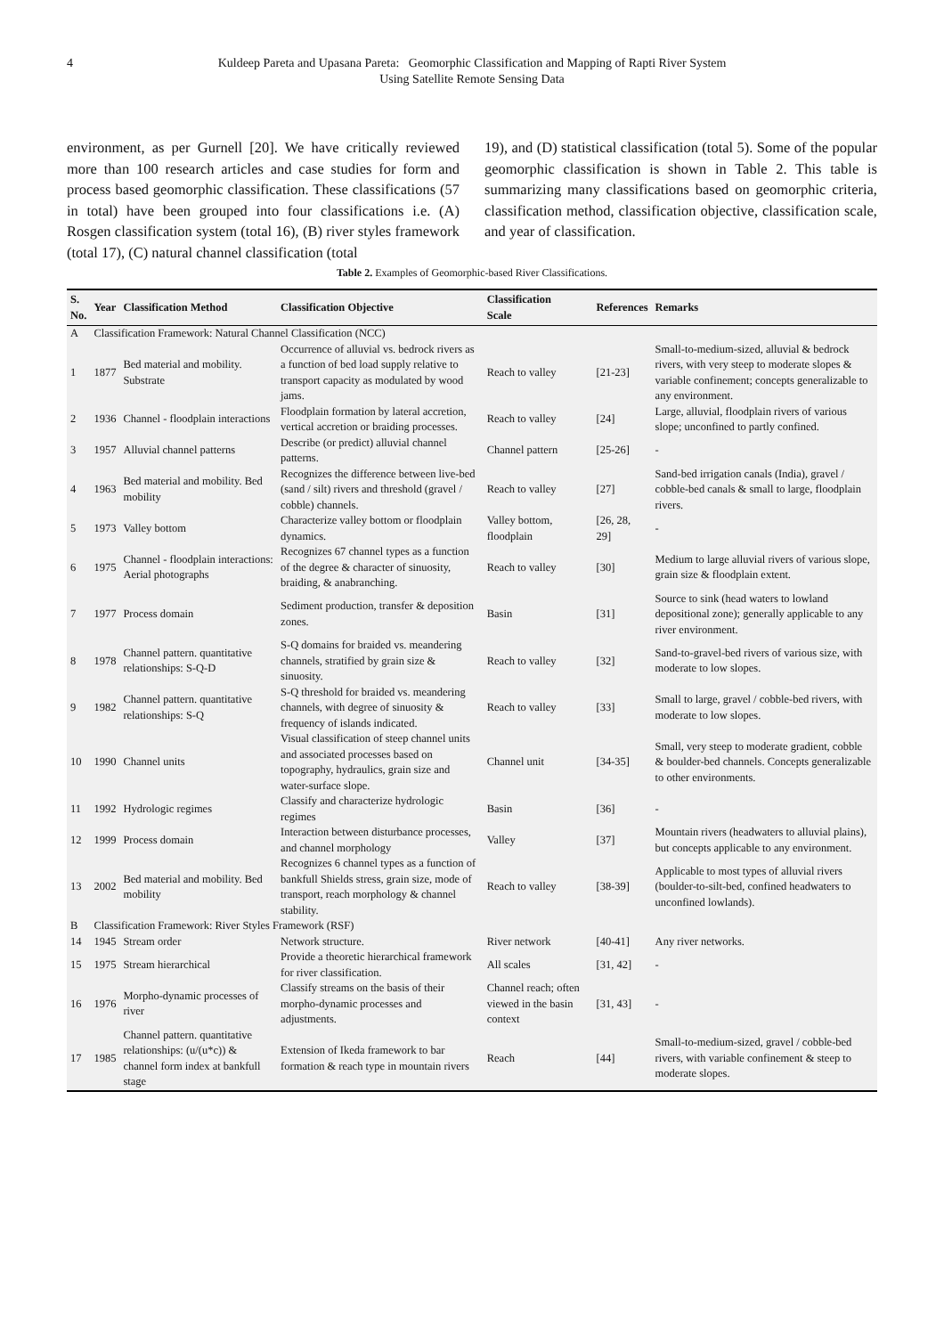4 Kuldeep Pareta and Upasana Pareta: Geomorphic Classification and Mapping of Rapti River System
Using Satellite Remote Sensing Data
environment, as per Gurnell [20]. We have critically reviewed more than 100 research articles and case studies for form and process based geomorphic classification. These classifications (57 in total) have been grouped into four classifications i.e. (A) Rosgen classification system (total 16), (B) river styles framework (total 17), (C) natural channel classification (total
19), and (D) statistical classification (total 5). Some of the popular geomorphic classification is shown in Table 2. This table is summarizing many classifications based on geomorphic criteria, classification method, classification objective, classification scale, and year of classification.
Table 2. Examples of Geomorphic-based River Classifications.
| S. No. | Year | Classification Method | Classification Objective | Classification Scale | References | Remarks |
| --- | --- | --- | --- | --- | --- | --- |
| A | Classification Framework: Natural Channel Classification (NCC) | | | | | |
| 1 | 1877 | Bed material and mobility. Substrate | Occurrence of alluvial vs. bedrock rivers as a function of bed load supply relative to transport capacity as modulated by wood jams. | Reach to valley | [21-23] | Small-to-medium-sized, alluvial & bedrock rivers, with very steep to moderate slopes & variable confinement; concepts generalizable to any environment. |
| 2 | 1936 | Channel - floodplain interactions | Floodplain formation by lateral accretion, vertical accretion or braiding processes. | Reach to valley | [24] | Large, alluvial, floodplain rivers of various slope; unconfined to partly confined. |
| 3 | 1957 | Alluvial channel patterns | Describe (or predict) alluvial channel patterns. | Channel pattern | [25-26] | - |
| 4 | 1963 | Bed material and mobility. Bed mobility | Recognizes the difference between live-bed (sand / silt) rivers and threshold (gravel / cobble) channels. | Reach to valley | [27] | Sand-bed irrigation canals (India), gravel / cobble-bed canals & small to large, floodplain rivers. |
| 5 | 1973 | Valley bottom | Characterize valley bottom or floodplain dynamics. | Valley bottom, floodplain | [26, 28, 29] | - |
| 6 | 1975 | Channel - floodplain interactions: Aerial photographs | Recognizes 67 channel types as a function of the degree & character of sinuosity, braiding, & anabranching. | Reach to valley | [30] | Medium to large alluvial rivers of various slope, grain size & floodplain extent. |
| 7 | 1977 | Process domain | Sediment production, transfer & deposition zones. | Basin | [31] | Source to sink (head waters to lowland depositional zone); generally applicable to any river environment. |
| 8 | 1978 | Channel pattern. quantitative relationships: S-Q-D | S-Q domains for braided vs. meandering channels, stratified by grain size & sinuosity. | Reach to valley | [32] | Sand-to-gravel-bed rivers of various size, with moderate to low slopes. |
| 9 | 1982 | Channel pattern. quantitative relationships: S-Q | S-Q threshold for braided vs. meandering channels, with degree of sinuosity & frequency of islands indicated. | Reach to valley | [33] | Small to large, gravel / cobble-bed rivers, with moderate to low slopes. |
| 10 | 1990 | Channel units | Visual classification of steep channel units and associated processes based on topography, hydraulics, grain size and water-surface slope. | Channel unit | [34-35] | Small, very steep to moderate gradient, cobble & boulder-bed channels. Concepts generalizable to other environments. |
| 11 | 1992 | Hydrologic regimes | Classify and characterize hydrologic regimes | Basin | [36] | - |
| 12 | 1999 | Process domain | Interaction between disturbance processes, and channel morphology | Valley | [37] | Mountain rivers (headwaters to alluvial plains), but concepts applicable to any environment. |
| 13 | 2002 | Bed material and mobility. Bed mobility | Recognizes 6 channel types as a function of bankfull Shields stress, grain size, mode of transport, reach morphology & channel stability. | Reach to valley | [38-39] | Applicable to most types of alluvial rivers (boulder-to-silt-bed, confined headwaters to unconfined lowlands). |
| B | Classification Framework: River Styles Framework (RSF) | | | | | |
| 14 | 1945 | Stream order | Network structure. | River network | [40-41] | Any river networks. |
| 15 | 1975 | Stream hierarchical | Provide a theoretic hierarchical framework for river classification. | All scales | [31, 42] | - |
| 16 | 1976 | Morpho-dynamic processes of river | Classify streams on the basis of their morpho-dynamic processes and adjustments. | Channel reach; often viewed in the basin context | [31, 43] | - |
| 17 | 1985 | Channel pattern. quantitative relationships: (u/(u*c)) & channel form index at bankfull stage | Extension of Ikeda framework to bar formation & reach type in mountain rivers | Reach | [44] | Small-to-medium-sized, gravel / cobble-bed rivers, with variable confinement & steep to moderate slopes. |